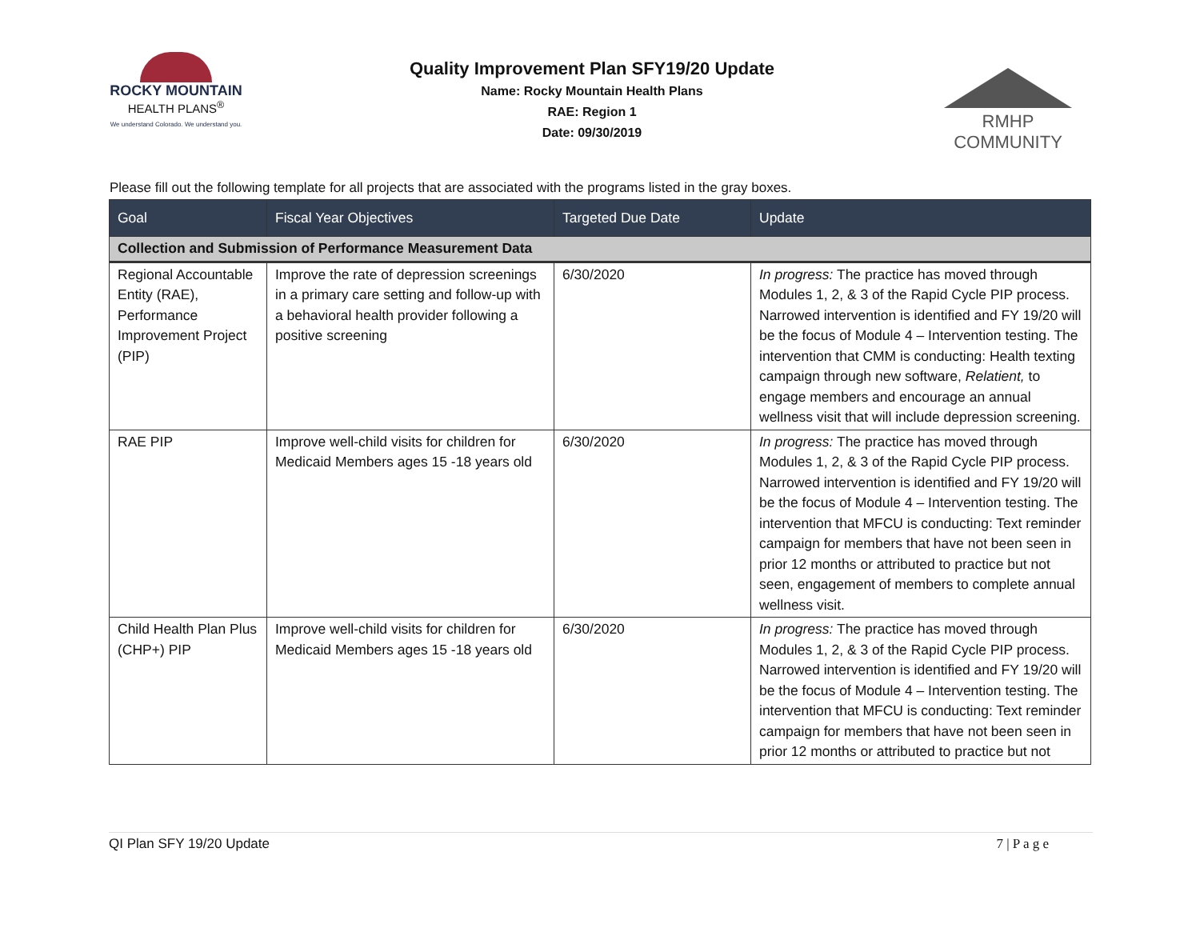ROCKY MOUNTAIN
HEALTH PLANS<sup>®</sup>
We understand Colorado. We understand you.
Quality Improvement Plan SFY19/20 Update
Name: Rocky Mountain Health Plans
RAE: Region 1
Date: 09/30/2019
RMHP COMMUNITY
Please fill out the following template for all projects that are associated with the programs listed in the gray boxes.
| Goal | Fiscal Year Objectives | Targeted Due Date | Update |
| --- | --- | --- | --- |
| Collection and Submission of Performance Measurement Data | | | |
| Regional Accountable Entity (RAE), Performance Improvement Project (PIP) | Improve the rate of depression screenings in a primary care setting and follow-up with a behavioral health provider following a positive screening | 6/30/2020 | In progress: The practice has moved through Modules 1, 2, & 3 of the Rapid Cycle PIP process. Narrowed intervention is identified and FY 19/20 will be the focus of Module 4 – Intervention testing. The intervention that CMM is conducting: Health texting campaign through new software, Relatient, to engage members and encourage an annual wellness visit that will include depression screening. |
| RAE PIP | Improve well-child visits for children for Medicaid Members ages 15 -18 years old | 6/30/2020 | In progress: The practice has moved through Modules 1, 2, & 3 of the Rapid Cycle PIP process. Narrowed intervention is identified and FY 19/20 will be the focus of Module 4 – Intervention testing. The intervention that MFCU is conducting: Text reminder campaign for members that have not been seen in prior 12 months or attributed to practice but not seen, engagement of members to complete annual wellness visit. |
| Child Health Plan Plus (CHP+) PIP | Improve well-child visits for children for Medicaid Members ages 15 -18 years old | 6/30/2020 | In progress: The practice has moved through Modules 1, 2, & 3 of the Rapid Cycle PIP process. Narrowed intervention is identified and FY 19/20 will be the focus of Module 4 – Intervention testing. The intervention that MFCU is conducting: Text reminder campaign for members that have not been seen in prior 12 months or attributed to practice but not |
QI Plan SFY 19/20 Update 7 | P a g e